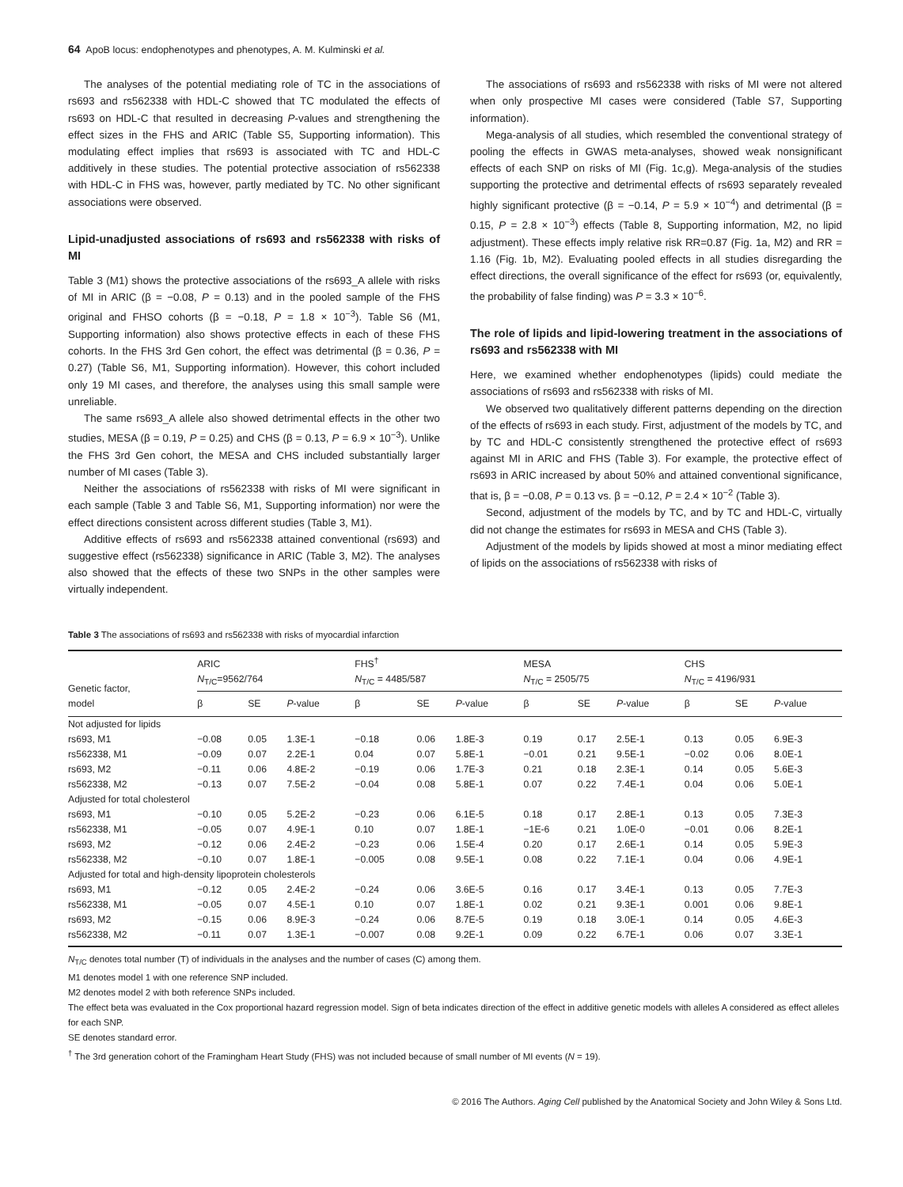64 ApoB locus: endophenotypes and phenotypes, A. M. Kulminski et al.
The analyses of the potential mediating role of TC in the associations of rs693 and rs562338 with HDL-C showed that TC modulated the effects of rs693 on HDL-C that resulted in decreasing P-values and strengthening the effect sizes in the FHS and ARIC (Table S5, Supporting information). This modulating effect implies that rs693 is associated with TC and HDL-C additively in these studies. The potential protective association of rs562338 with HDL-C in FHS was, however, partly mediated by TC. No other significant associations were observed.
Lipid-unadjusted associations of rs693 and rs562338 with risks of MI
Table 3 (M1) shows the protective associations of the rs693_A allele with risks of MI in ARIC (β = −0.08, P = 0.13) and in the pooled sample of the FHS original and FHSO cohorts (β = −0.18, P = 1.8 × 10<sup>−3</sup>). Table S6 (M1, Supporting information) also shows protective effects in each of these FHS cohorts. In the FHS 3rd Gen cohort, the effect was detrimental (β = 0.36, P = 0.27) (Table S6, M1, Supporting information). However, this cohort included only 19 MI cases, and therefore, the analyses using this small sample were unreliable.
The same rs693_A allele also showed detrimental effects in the other two studies, MESA (β = 0.19, P = 0.25) and CHS (β = 0.13, P = 6.9 × 10<sup>−3</sup>). Unlike the FHS 3rd Gen cohort, the MESA and CHS included substantially larger number of MI cases (Table 3).
Neither the associations of rs562338 with risks of MI were significant in each sample (Table 3 and Table S6, M1, Supporting information) nor were the effect directions consistent across different studies (Table 3, M1).
Additive effects of rs693 and rs562338 attained conventional (rs693) and suggestive effect (rs562338) significance in ARIC (Table 3, M2). The analyses also showed that the effects of these two SNPs in the other samples were virtually independent.
The associations of rs693 and rs562338 with risks of MI were not altered when only prospective MI cases were considered (Table S7, Supporting information).
Mega-analysis of all studies, which resembled the conventional strategy of pooling the effects in GWAS meta-analyses, showed weak nonsignificant effects of each SNP on risks of MI (Fig. 1c,g). Mega-analysis of the studies supporting the protective and detrimental effects of rs693 separately revealed highly significant protective (β = −0.14, P = 5.9 × 10<sup>−4</sup>) and detrimental (β = 0.15, P = 2.8 × 10<sup>−3</sup>) effects (Table 8, Supporting information, M2, no lipid adjustment). These effects imply relative risk RR=0.87 (Fig. 1a, M2) and RR = 1.16 (Fig. 1b, M2). Evaluating pooled effects in all studies disregarding the effect directions, the overall significance of the effect for rs693 (or, equivalently, the probability of false finding) was P = 3.3 × 10<sup>−6</sup>.
The role of lipids and lipid-lowering treatment in the associations of rs693 and rs562338 with MI
Here, we examined whether endophenotypes (lipids) could mediate the associations of rs693 and rs562338 with risks of MI.
We observed two qualitatively different patterns depending on the direction of the effects of rs693 in each study. First, adjustment of the models by TC, and by TC and HDL-C consistently strengthened the protective effect of rs693 against MI in ARIC and FHS (Table 3). For example, the protective effect of rs693 in ARIC increased by about 50% and attained conventional significance, that is, β = −0.08, P = 0.13 vs. β = −0.12, P = 2.4 × 10<sup>−2</sup> (Table 3).
Second, adjustment of the models by TC, and by TC and HDL-C, virtually did not change the estimates for rs693 in MESA and CHS (Table 3).
Adjustment of the models by lipids showed at most a minor mediating effect of lipids on the associations of rs562338 with risks of
Table 3 The associations of rs693 and rs562338 with risks of myocardial infarction
| Genetic factor, model | ARIC N<sub>T/C</sub>=9562/764 | | | FHS<sup>†</sup> N<sub>T/C</sub> = 4485/587 | | | MESA N<sub>T/C</sub> = 2505/75 | | | CHS N<sub>T/C</sub> = 4196/931 | | |
| --- | --- | --- | --- | --- | --- | --- | --- | --- | --- | --- | --- | --- |
| | β | SE | P -value | β | SE | P -value | β | SE | P -value | β | SE | P -value |
| Not adjusted for lipids | | | | | | | | | | | | |
| rs693, M1 | −0.08 | 0.05 | 1.3E-1 | −0.18 | 0.06 | 1.8E-3 | 0.19 | 0.17 | 2.5E-1 | 0.13 | 0.05 | 6.9E-3 |
| rs562338, M1 | −0.09 | 0.07 | 2.2E-1 | 0.04 | 0.07 | 5.8E-1 | −0.01 | 0.21 | 9.5E-1 | −0.02 | 0.06 | 8.0E-1 |
| rs693, M2 | −0.11 | 0.06 | 4.8E-2 | −0.19 | 0.06 | 1.7E-3 | 0.21 | 0.18 | 2.3E-1 | 0.14 | 0.05 | 5.6E-3 |
| rs562338, M2 | −0.13 | 0.07 | 7.5E-2 | −0.04 | 0.08 | 5.8E-1 | 0.07 | 0.22 | 7.4E-1 | 0.04 | 0.06 | 5.0E-1 |
| Adjusted for total cholesterol | | | | | | | | | | | | |
| rs693, M1 | −0.10 | 0.05 | 5.2E-2 | −0.23 | 0.06 | 6.1E-5 | 0.18 | 0.17 | 2.8E-1 | 0.13 | 0.05 | 7.3E-3 |
| rs562338, M1 | −0.05 | 0.07 | 4.9E-1 | 0.10 | 0.07 | 1.8E-1 | −1E-6 | 0.21 | 1.0E-0 | −0.01 | 0.06 | 8.2E-1 |
| rs693, M2 | −0.12 | 0.06 | 2.4E-2 | −0.23 | 0.06 | 1.5E-4 | 0.20 | 0.17 | 2.6E-1 | 0.14 | 0.05 | 5.9E-3 |
| rs562338, M2 | −0.10 | 0.07 | 1.8E-1 | −0.005 | 0.08 | 9.5E-1 | 0.08 | 0.22 | 7.1E-1 | 0.04 | 0.06 | 4.9E-1 |
| Adjusted for total and high-density lipoprotein cholesterols | | | | | | | | | | | | |
| rs693, M1 | −0.12 | 0.05 | 2.4E-2 | −0.24 | 0.06 | 3.6E-5 | 0.16 | 0.17 | 3.4E-1 | 0.13 | 0.05 | 7.7E-3 |
| rs562338, M1 | −0.05 | 0.07 | 4.5E-1 | 0.10 | 0.07 | 1.8E-1 | 0.02 | 0.21 | 9.3E-1 | 0.001 | 0.06 | 9.8E-1 |
| rs693, M2 | −0.15 | 0.06 | 8.9E-3 | −0.24 | 0.06 | 8.7E-5 | 0.19 | 0.18 | 3.0E-1 | 0.14 | 0.05 | 4.6E-3 |
| rs562338, M2 | −0.11 | 0.07 | 1.3E-1 | −0.007 | 0.08 | 9.2E-1 | 0.09 | 0.22 | 6.7E-1 | 0.06 | 0.07 | 3.3E-1 |
N<sub>T/C</sub> denotes total number (T) of individuals in the analyses and the number of cases (C) among them.
M1 denotes model 1 with one reference SNP included.
M2 denotes model 2 with both reference SNPs included.
The effect beta was evaluated in the Cox proportional hazard regression model. Sign of beta indicates direction of the effect in additive genetic models with alleles A considered as effect alleles for each SNP.
SE denotes standard error.
<sup>†</sup> The 3rd generation cohort of the Framingham Heart Study (FHS) was not included because of small number of MI events (N = 19).
© 2016 The Authors. Aging Cell published by the Anatomical Society and John Wiley & Sons Ltd.